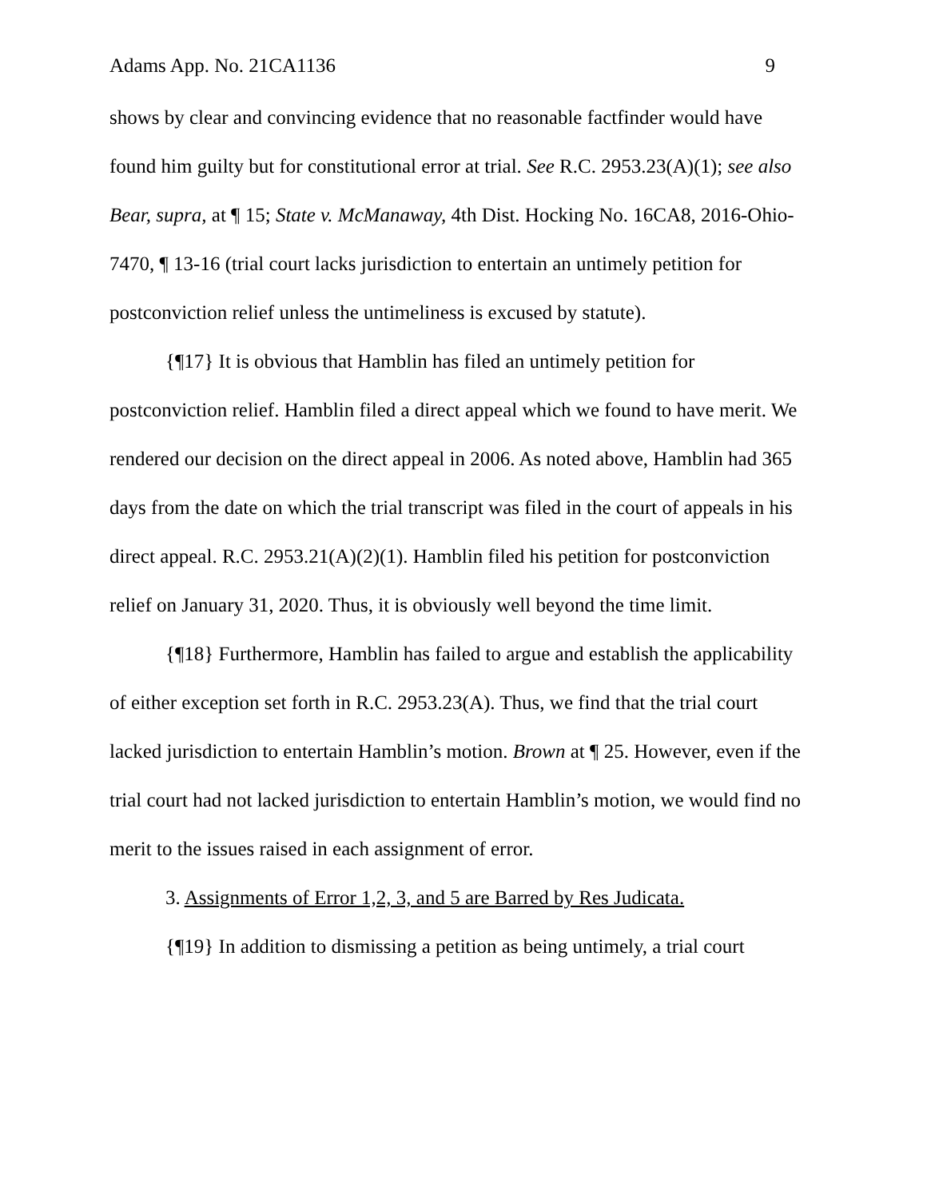Adams App. No. 21CA1136 9
shows by clear and convincing evidence that no reasonable factfinder would have found him guilty but for constitutional error at trial. See R.C. 2953.23(A)(1); see also Bear, supra, at ¶ 15; State v. McManaway, 4th Dist. Hocking No. 16CA8, 2016-Ohio-7470, ¶ 13-16 (trial court lacks jurisdiction to entertain an untimely petition for postconviction relief unless the untimeliness is excused by statute).
{¶17} It is obvious that Hamblin has filed an untimely petition for postconviction relief. Hamblin filed a direct appeal which we found to have merit. We rendered our decision on the direct appeal in 2006. As noted above, Hamblin had 365 days from the date on which the trial transcript was filed in the court of appeals in his direct appeal. R.C. 2953.21(A)(2)(1). Hamblin filed his petition for postconviction relief on January 31, 2020. Thus, it is obviously well beyond the time limit.
{¶18} Furthermore, Hamblin has failed to argue and establish the applicability of either exception set forth in R.C. 2953.23(A). Thus, we find that the trial court lacked jurisdiction to entertain Hamblin’s motion. Brown at ¶ 25. However, even if the trial court had not lacked jurisdiction to entertain Hamblin’s motion, we would find no merit to the issues raised in each assignment of error.
3. Assignments of Error 1,2, 3, and 5 are Barred by Res Judicata.
{¶19} In addition to dismissing a petition as being untimely, a trial court